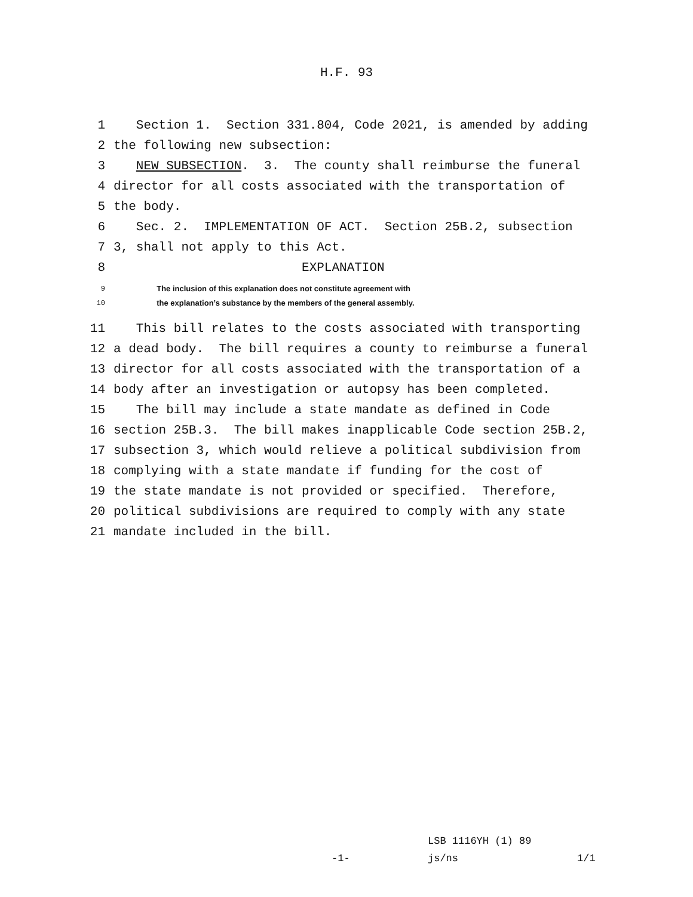H.F. 93
1 Section 1. Section 331.804, Code 2021, is amended by adding
2 the following new subsection:
3 NEW SUBSECTION. 3. The county shall reimburse the funeral
4 director for all costs associated with the transportation of
5 the body.
6 Sec. 2. IMPLEMENTATION OF ACT. Section 25B.2, subsection
7 3, shall not apply to this Act.
8 EXPLANATION
9 The inclusion of this explanation does not constitute agreement with
10 the explanation’s substance by the members of the general assembly.
11 This bill relates to the costs associated with transporting
12 a dead body. The bill requires a county to reimburse a funeral
13 director for all costs associated with the transportation of a
14 body after an investigation or autopsy has been completed.
15 The bill may include a state mandate as defined in Code
16 section 25B.3. The bill makes inapplicable Code section 25B.2,
17 subsection 3, which would relieve a political subdivision from
18 complying with a state mandate if funding for the cost of
19 the state mandate is not provided or specified. Therefore,
20 political subdivisions are required to comply with any state
21 mandate included in the bill.
LSB 1116YH (1) 89
-1- js/ns 1/1